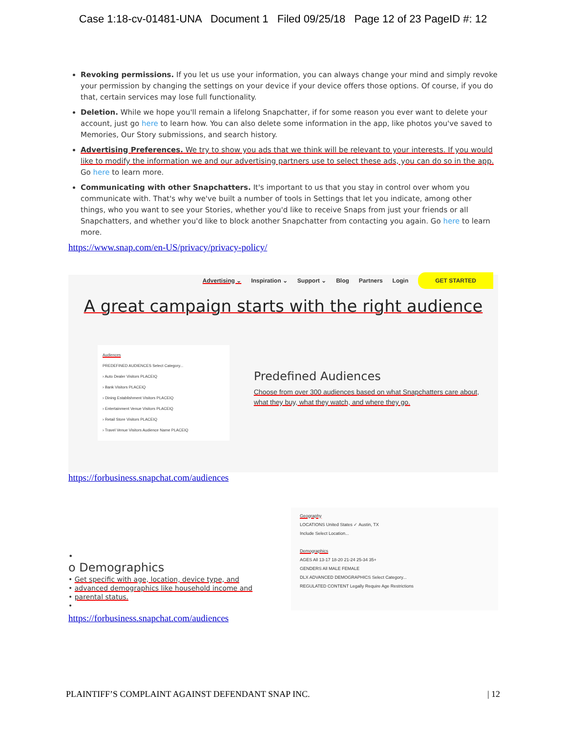Case 1:18-cv-01481-UNA Document 1 Filed 09/25/18 Page 12 of 23 PageID #: 12
Revoking permissions. If you let us use your information, you can always change your mind and simply revoke your permission by changing the settings on your device if your device offers those options. Of course, if you do that, certain services may lose full functionality.
Deletion. While we hope you'll remain a lifelong Snapchatter, if for some reason you ever want to delete your account, just go here to learn how. You can also delete some information in the app, like photos you've saved to Memories, Our Story submissions, and search history.
Advertising Preferences. We try to show you ads that we think will be relevant to your interests. If you would like to modify the information we and our advertising partners use to select these ads, you can do so in the app. Go here to learn more.
Communicating with other Snapchatters. It's important to us that you stay in control over whom you communicate with. That's why we've built a number of tools in Settings that let you indicate, among other things, who you want to see your Stories, whether you'd like to receive Snaps from just your friends or all Snapchatters, and whether you'd like to block another Snapchatter from contacting you again. Go here to learn more.
https://www.snap.com/en-US/privacy/privacy-policy/
Advertising ⌄ Inspiration ⌄ Support ⌄ Blog Partners Login GET STARTED
A great campaign starts with the right audience
Audiences
PREDEFINED AUDIENCES Select Category...
› Auto Dealer Visitors PLACEIQ
› Bank Visitors PLACEIQ
› Dining Establishment Visitors PLACEIQ
› Entertainment Venue Visitors PLACEIQ
› Retail Store Visitors PLACEIQ
› Travel Venue Visitors Audience Name PLACEIQ
Predefined Audiences
Choose from over 300 audiences based on what Snapchatters care about, what they buy, what they watch, and where they go.
https://forbusiness.snapchat.com/audiences
•
o Demographics
• Get specific with age, location, device type, and
• advanced demographics like household income and
• parental status.
•
Geography
LOCATIONS United States ✓ Austin, TX
Include Select Location...
Demographics
AGES All 13-17 18-20 21-24 25-34 35+
GENDERS All MALE FEMALE
DLX ADVANCED DEMOGRAPHICS Select Category...
REGULATED CONTENT Legally Require Age Restrictions
https://forbusiness.snapchat.com/audiences
PLAINTIFF’S COMPLAINT AGAINST DEFENDANT SNAP INC. | 12